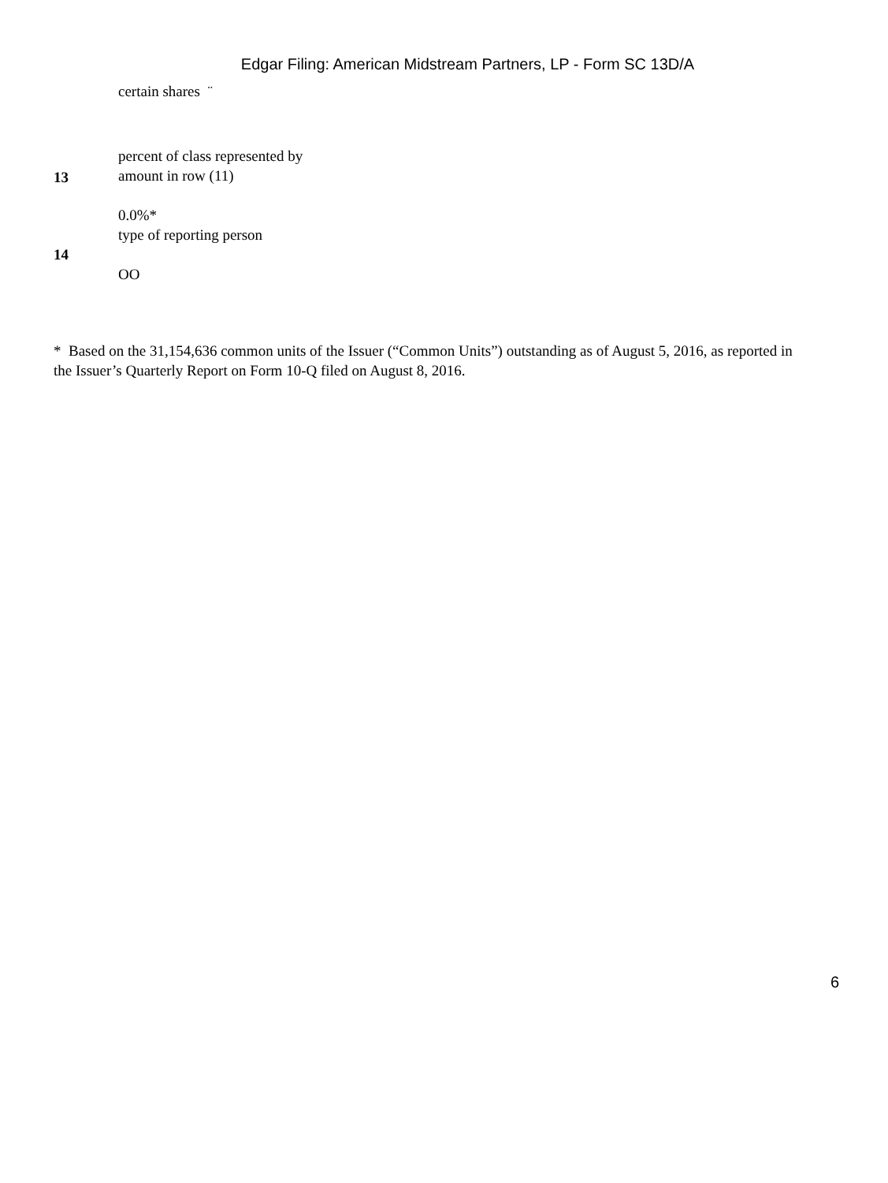Edgar Filing: American Midstream Partners, LP - Form SC 13D/A
| | certain shares ¨ |
| 13 | percent of class represented by amount in row (11) 0.0%* |
| 14 | type of reporting person OO |
* Based on the 31,154,636 common units of the Issuer (“Common Units”) outstanding as of August 5, 2016, as reported in the Issuer’s Quarterly Report on Form 10-Q filed on August 8, 2016.
6